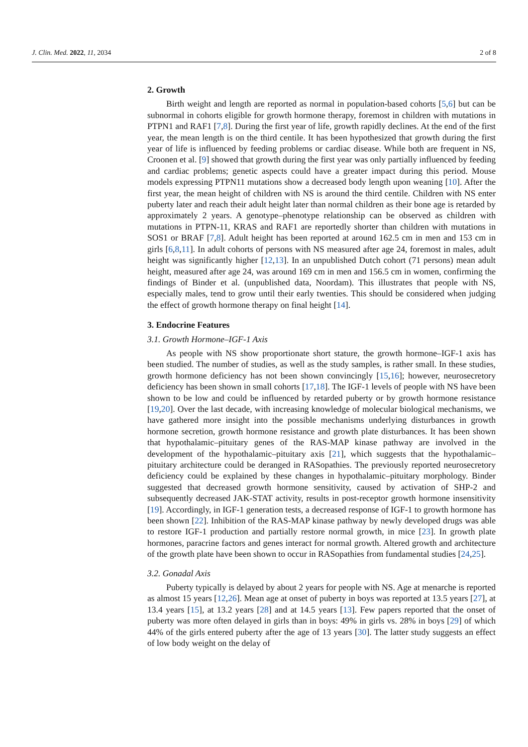J. Clin. Med. 2022, 11, 2034 2 of 8
2. Growth
Birth weight and length are reported as normal in population-based cohorts [5,6] but can be subnormal in cohorts eligible for growth hormone therapy, foremost in children with mutations in PTPN1 and RAF1 [7,8]. During the first year of life, growth rapidly declines. At the end of the first year, the mean length is on the third centile. It has been hypothesized that growth during the first year of life is influenced by feeding problems or cardiac disease. While both are frequent in NS, Croonen et al. [9] showed that growth during the first year was only partially influenced by feeding and cardiac problems; genetic aspects could have a greater impact during this period. Mouse models expressing PTPN11 mutations show a decreased body length upon weaning [10]. After the first year, the mean height of children with NS is around the third centile. Children with NS enter puberty later and reach their adult height later than normal children as their bone age is retarded by approximately 2 years. A genotype–phenotype relationship can be observed as children with mutations in PTPN-11, KRAS and RAF1 are reportedly shorter than children with mutations in SOS1 or BRAF [7,8]. Adult height has been reported at around 162.5 cm in men and 153 cm in girls [6,8,11]. In adult cohorts of persons with NS measured after age 24, foremost in males, adult height was significantly higher [12,13]. In an unpublished Dutch cohort (71 persons) mean adult height, measured after age 24, was around 169 cm in men and 156.5 cm in women, confirming the findings of Binder et al. (unpublished data, Noordam). This illustrates that people with NS, especially males, tend to grow until their early twenties. This should be considered when judging the effect of growth hormone therapy on final height [14].
3. Endocrine Features
3.1. Growth Hormone–IGF-1 Axis
As people with NS show proportionate short stature, the growth hormone–IGF-1 axis has been studied. The number of studies, as well as the study samples, is rather small. In these studies, growth hormone deficiency has not been shown convincingly [15,16]; however, neurosecretory deficiency has been shown in small cohorts [17,18]. The IGF-1 levels of people with NS have been shown to be low and could be influenced by retarded puberty or by growth hormone resistance [19,20]. Over the last decade, with increasing knowledge of molecular biological mechanisms, we have gathered more insight into the possible mechanisms underlying disturbances in growth hormone secretion, growth hormone resistance and growth plate disturbances. It has been shown that hypothalamic–pituitary genes of the RAS-MAP kinase pathway are involved in the development of the hypothalamic–pituitary axis [21], which suggests that the hypothalamic–pituitary architecture could be deranged in RASopathies. The previously reported neurosecretory deficiency could be explained by these changes in hypothalamic–pituitary morphology. Binder suggested that decreased growth hormone sensitivity, caused by activation of SHP-2 and subsequently decreased JAK-STAT activity, results in post-receptor growth hormone insensitivity [19]. Accordingly, in IGF-1 generation tests, a decreased response of IGF-1 to growth hormone has been shown [22]. Inhibition of the RAS-MAP kinase pathway by newly developed drugs was able to restore IGF-1 production and partially restore normal growth, in mice [23]. In growth plate hormones, paracrine factors and genes interact for normal growth. Altered growth and architecture of the growth plate have been shown to occur in RASopathies from fundamental studies [24,25].
3.2. Gonadal Axis
Puberty typically is delayed by about 2 years for people with NS. Age at menarche is reported as almost 15 years [12,26]. Mean age at onset of puberty in boys was reported at 13.5 years [27], at 13.4 years [15], at 13.2 years [28] and at 14.5 years [13]. Few papers reported that the onset of puberty was more often delayed in girls than in boys: 49% in girls vs. 28% in boys [29] of which 44% of the girls entered puberty after the age of 13 years [30]. The latter study suggests an effect of low body weight on the delay of